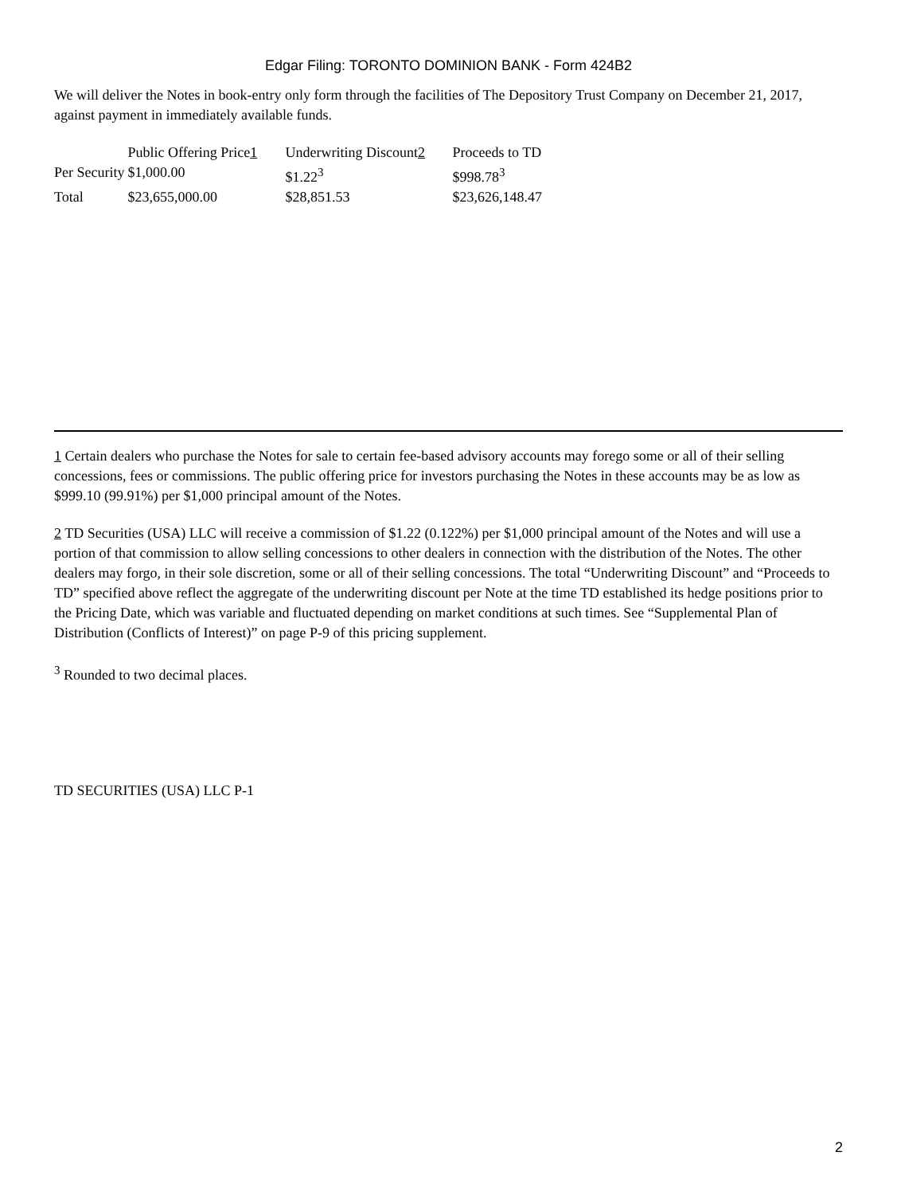Edgar Filing: TORONTO DOMINION BANK - Form 424B2
We will deliver the Notes in book-entry only form through the facilities of The Depository Trust Company on December 21, 2017, against payment in immediately available funds.
| | Public Offering Price 1 | Underwriting Discount 2 | Proceeds to TD |
| --- | --- | --- | --- |
| Per Security | $1,000.00 | $1.22<sup>3</sup> | $998.78<sup>3</sup> |
| Total | $23,655,000.00 | $28,851.53 | $23,626,148.47 |
1 Certain dealers who purchase the Notes for sale to certain fee-based advisory accounts may forego some or all of their selling concessions, fees or commissions. The public offering price for investors purchasing the Notes in these accounts may be as low as $999.10 (99.91%) per $1,000 principal amount of the Notes.
2 TD Securities (USA) LLC will receive a commission of $1.22 (0.122%) per $1,000 principal amount of the Notes and will use a portion of that commission to allow selling concessions to other dealers in connection with the distribution of the Notes. The other dealers may forgo, in their sole discretion, some or all of their selling concessions. The total “Underwriting Discount” and “Proceeds to TD” specified above reflect the aggregate of the underwriting discount per Note at the time TD established its hedge positions prior to the Pricing Date, which was variable and fluctuated depending on market conditions at such times. See “Supplemental Plan of Distribution (Conflicts of Interest)” on page P-9 of this pricing supplement.
<sup>3</sup> Rounded to two decimal places.
TD SECURITIES (USA) LLC P-1
2